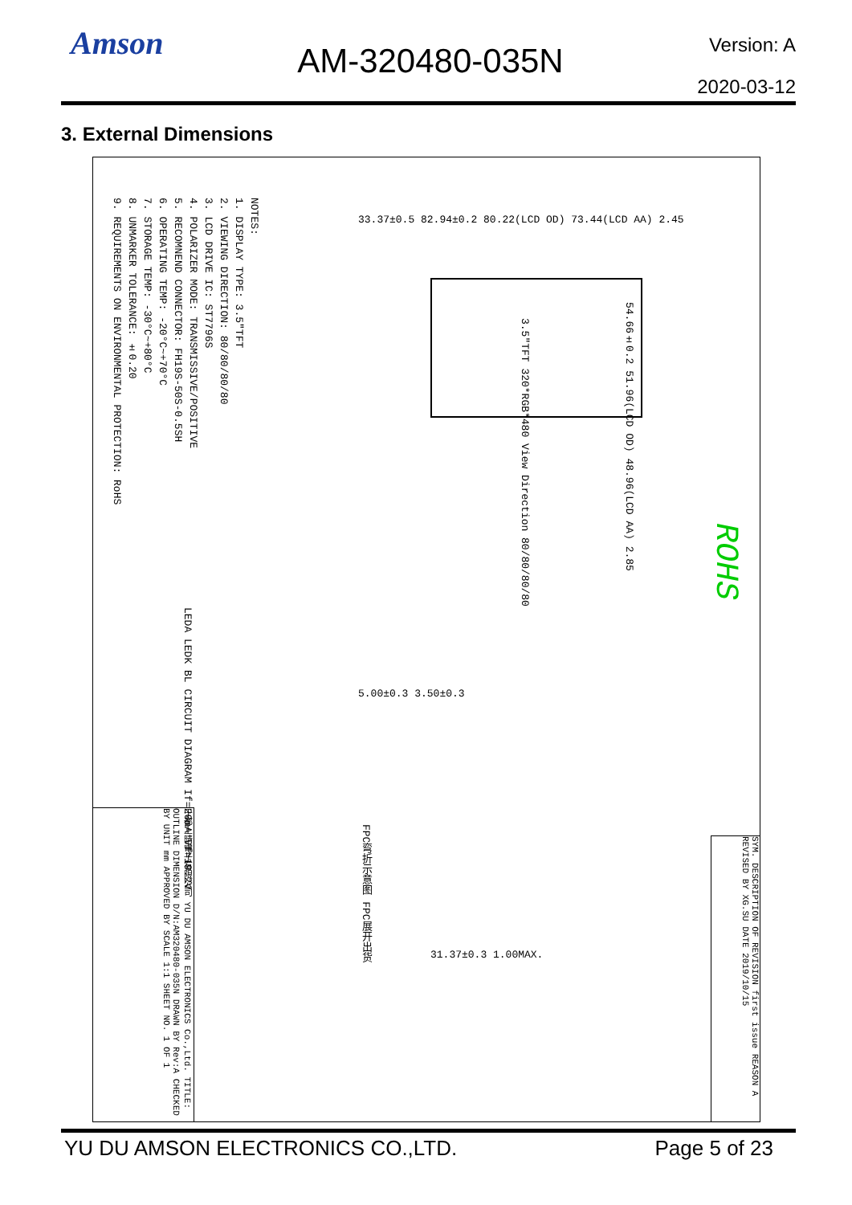Amson
AM-320480-035N
Version: A
2020-03-12
3. External Dimensions
NOTES:
1. DISPLAY TYPE: 3.5"TFT
2. VIEWING DIRECTION: 80/80/80/80
3. LCD DRIVE IC: ST7796S
4. POLARIZER MODE: TRANSMISSIVE/POSITIVE
5. RECOMNEND CONNECTOR: FH19S-50S-0.5SH
6. OPERATING TEMP: -20°C~+70°C
7. STORAGE TEMP: -30°C~+80°C
8. UNMARKER TOLERANCE: ±0.20
9. REQUIREMENTS ON ENVIRONMENTAL PROTECTION: RoHS
33.37±0.5 82.94±0.2 80.22(LCD OD) 73.44(LCD AA) 2.45
3.5"TFT 320*RGB*480 View Direction 80/80/80/80
54.66±0.2 51.96(LCD OD) 48.96(LCD AA) 2.85
LEDA LEDK BL CIRCUIT DIAGRAM If=20mA Vf=19.2V
5.00±0.3 3.50±0.3
FPC弯折示意图 FPC展开出货
31.37±0.3 1.00MAX.
ROHS
于都上晴電子有限公司 YU DU AMSON ELECTRONICS Co.,Ltd. TITLE: OUTLINE DIMENSION D/N:AM320480-035N DRAWN BY Rev:A CHECKED BY UNIT mm APPROVED BY SCALE 1:1 SHEET NO. 1 OF 1
SYM. DESCRIPTION OF REVISION first issue REASON A REVISED BY XG.SU DATE 2019/10/15
YU DU AMSON ELECTRONICS CO.,LTD. Page 5 of 23